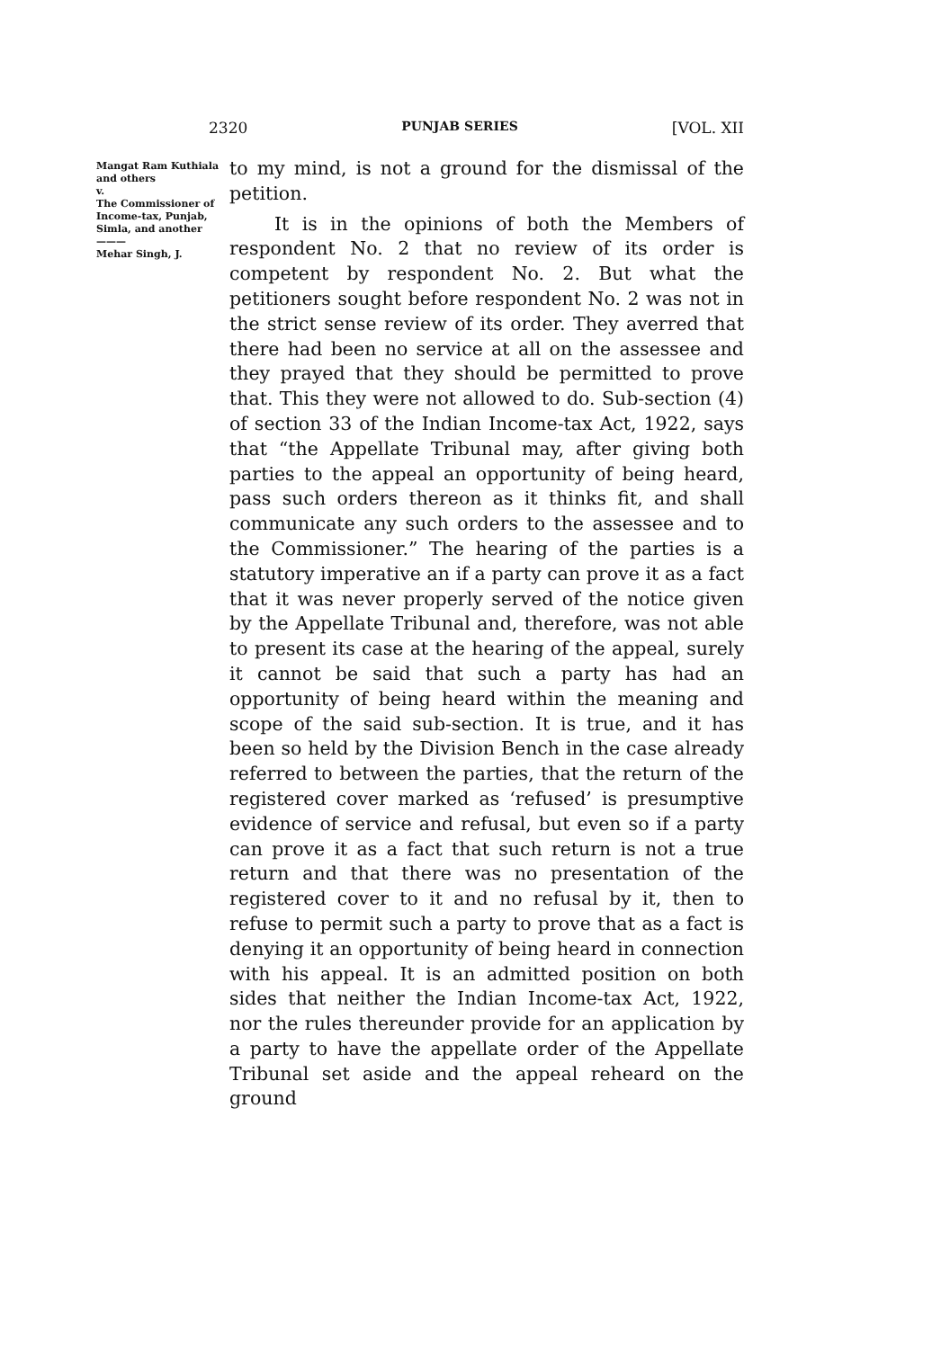2320 PUNJAB SERIES [VOL. XII
Mangat Ram Kuthiala and others
v.
The Commissioner of Income-tax, Punjab, Simla, and another
———
Mehar Singh, J.
to my mind, is not a ground for the dismissal of the petition.
It is in the opinions of both the Members of respondent No. 2 that no review of its order is competent by respondent No. 2. But what the petitioners sought before respondent No. 2 was not in the strict sense review of its order. They averred that there had been no service at all on the assessee and they prayed that they should be permitted to prove that. This they were not allowed to do. Sub-section (4) of section 33 of the Indian Income-tax Act, 1922, says that “the Appellate Tribunal may, after giving both parties to the appeal an opportunity of being heard, pass such orders thereon as it thinks fit, and shall communicate any such orders to the assessee and to the Commissioner.” The hearing of the parties is a statutory imperative an if a party can prove it as a fact that it was never properly served of the notice given by the Appellate Tribunal and, therefore, was not able to present its case at the hearing of the appeal, surely it cannot be said that such a party has had an opportunity of being heard within the meaning and scope of the said sub-section. It is true, and it has been so held by the Division Bench in the case already referred to between the parties, that the return of the registered cover marked as ‘refused’ is presumptive evidence of service and refusal, but even so if a party can prove it as a fact that such return is not a true return and that there was no presentation of the registered cover to it and no refusal by it, then to refuse to permit such a party to prove that as a fact is denying it an opportunity of being heard in connection with his appeal. It is an admitted position on both sides that neither the Indian Income-tax Act, 1922, nor the rules thereunder provide for an application by a party to have the appellate order of the Appellate Tribunal set aside and the appeal reheard on the ground